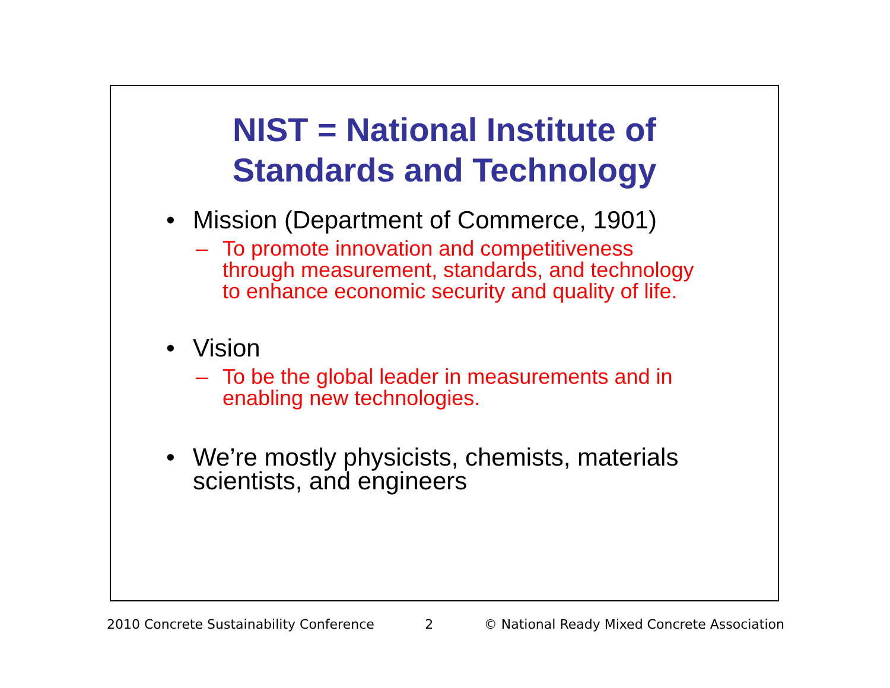NIST = National Institute of
Standards and Technology
• Mission (Department of Commerce, 1901)
– To promote innovation and competitiveness through measurement, standards, and technology to enhance economic security and quality of life.
• Vision
– To be the global leader in measurements and in enabling new technologies.
• We’re mostly physicists, chemists, materials scientists, and engineers
2010 Concrete Sustainability Conference 2 © National Ready Mixed Concrete Association